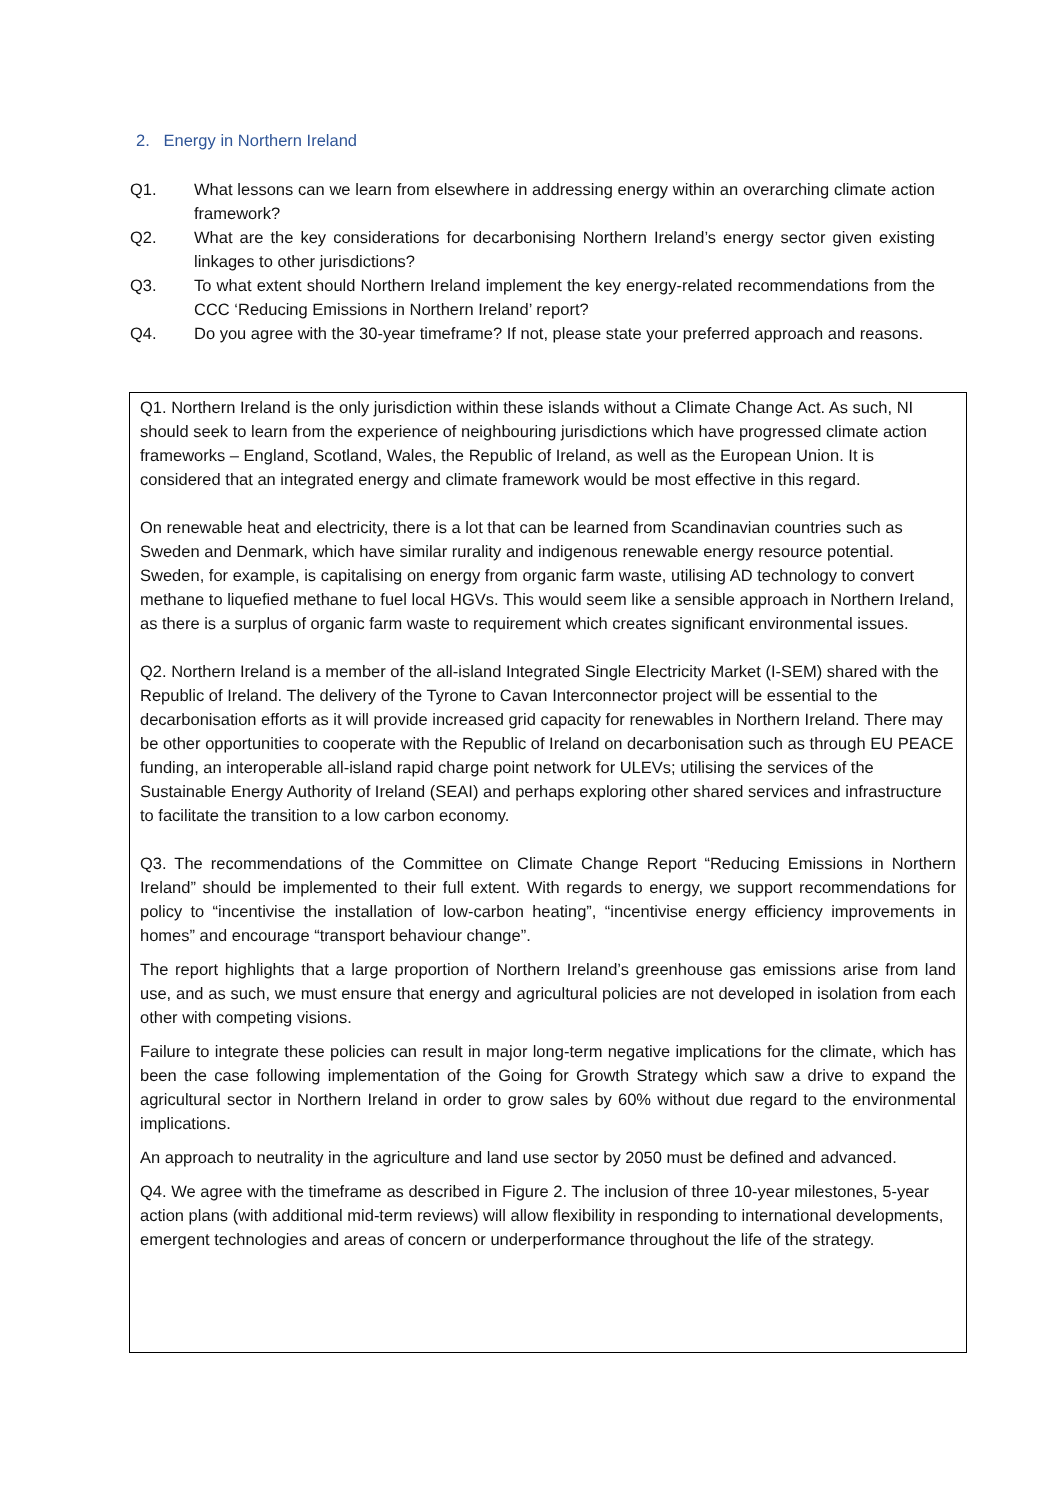2. Energy in Northern Ireland
Q1. What lessons can we learn from elsewhere in addressing energy within an overarching climate action framework?
Q2. What are the key considerations for decarbonising Northern Ireland’s energy sector given existing linkages to other jurisdictions?
Q3. To what extent should Northern Ireland implement the key energy-related recommendations from the CCC ‘Reducing Emissions in Northern Ireland’ report?
Q4. Do you agree with the 30-year timeframe? If not, please state your preferred approach and reasons.
Q1. Northern Ireland is the only jurisdiction within these islands without a Climate Change Act. As such, NI should seek to learn from the experience of neighbouring jurisdictions which have progressed climate action frameworks – England, Scotland, Wales, the Republic of Ireland, as well as the European Union. It is considered that an integrated energy and climate framework would be most effective in this regard.
On renewable heat and electricity, there is a lot that can be learned from Scandinavian countries such as Sweden and Denmark, which have similar rurality and indigenous renewable energy resource potential. Sweden, for example, is capitalising on energy from organic farm waste, utilising AD technology to convert methane to liquefied methane to fuel local HGVs. This would seem like a sensible approach in Northern Ireland, as there is a surplus of organic farm waste to requirement which creates significant environmental issues.
Q2. Northern Ireland is a member of the all-island Integrated Single Electricity Market (I-SEM) shared with the Republic of Ireland. The delivery of the Tyrone to Cavan Interconnector project will be essential to the decarbonisation efforts as it will provide increased grid capacity for renewables in Northern Ireland. There may be other opportunities to cooperate with the Republic of Ireland on decarbonisation such as through EU PEACE funding, an interoperable all-island rapid charge point network for ULEVs; utilising the services of the Sustainable Energy Authority of Ireland (SEAI) and perhaps exploring other shared services and infrastructure to facilitate the transition to a low carbon economy.
Q3. The recommendations of the Committee on Climate Change Report “Reducing Emissions in Northern Ireland” should be implemented to their full extent. With regards to energy, we support recommendations for policy to “incentivise the installation of low-carbon heating”, “incentivise energy efficiency improvements in homes” and encourage “transport behaviour change”.
The report highlights that a large proportion of Northern Ireland’s greenhouse gas emissions arise from land use, and as such, we must ensure that energy and agricultural policies are not developed in isolation from each other with competing visions.
Failure to integrate these policies can result in major long-term negative implications for the climate, which has been the case following implementation of the Going for Growth Strategy which saw a drive to expand the agricultural sector in Northern Ireland in order to grow sales by 60% without due regard to the environmental implications.
An approach to neutrality in the agriculture and land use sector by 2050 must be defined and advanced.
Q4. We agree with the timeframe as described in Figure 2. The inclusion of three 10-year milestones, 5-year action plans (with additional mid-term reviews) will allow flexibility in responding to international developments, emergent technologies and areas of concern or underperformance throughout the life of the strategy.